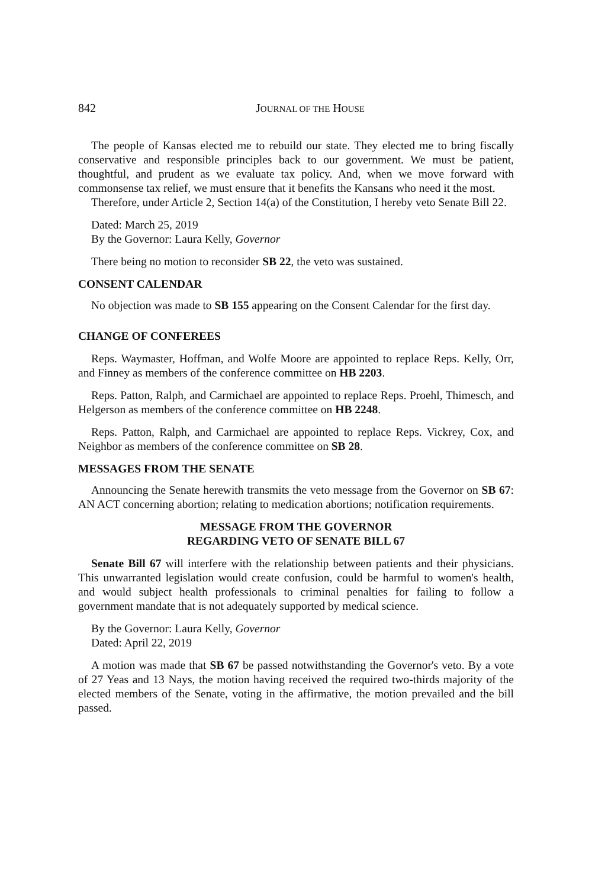842 JOURNAL OF THE HOUSE
The people of Kansas elected me to rebuild our state. They elected me to bring fiscally conservative and responsible principles back to our government. We must be patient, thoughtful, and prudent as we evaluate tax policy. And, when we move forward with commonsense tax relief, we must ensure that it benefits the Kansans who need it the most.
Therefore, under Article 2, Section 14(a) of the Constitution, I hereby veto Senate Bill 22.
Dated: March 25, 2019
By the Governor: Laura Kelly, Governor
There being no motion to reconsider SB 22, the veto was sustained.
CONSENT CALENDAR
No objection was made to SB 155 appearing on the Consent Calendar for the first day.
CHANGE OF CONFEREES
Reps. Waymaster, Hoffman, and Wolfe Moore are appointed to replace Reps. Kelly, Orr, and Finney as members of the conference committee on HB 2203.
Reps. Patton, Ralph, and Carmichael are appointed to replace Reps. Proehl, Thimesch, and Helgerson as members of the conference committee on HB 2248.
Reps. Patton, Ralph, and Carmichael are appointed to replace Reps. Vickrey, Cox, and Neighbor as members of the conference committee on SB 28.
MESSAGES FROM THE SENATE
Announcing the Senate herewith transmits the veto message from the Governor on SB 67: AN ACT concerning abortion; relating to medication abortions; notification requirements.
MESSAGE FROM THE GOVERNOR
REGARDING VETO OF SENATE BILL 67
Senate Bill 67 will interfere with the relationship between patients and their physicians. This unwarranted legislation would create confusion, could be harmful to women's health, and would subject health professionals to criminal penalties for failing to follow a government mandate that is not adequately supported by medical science.
By the Governor: Laura Kelly, Governor
Dated: April 22, 2019
A motion was made that SB 67 be passed notwithstanding the Governor's veto. By a vote of 27 Yeas and 13 Nays, the motion having received the required two-thirds majority of the elected members of the Senate, voting in the affirmative, the motion prevailed and the bill passed.